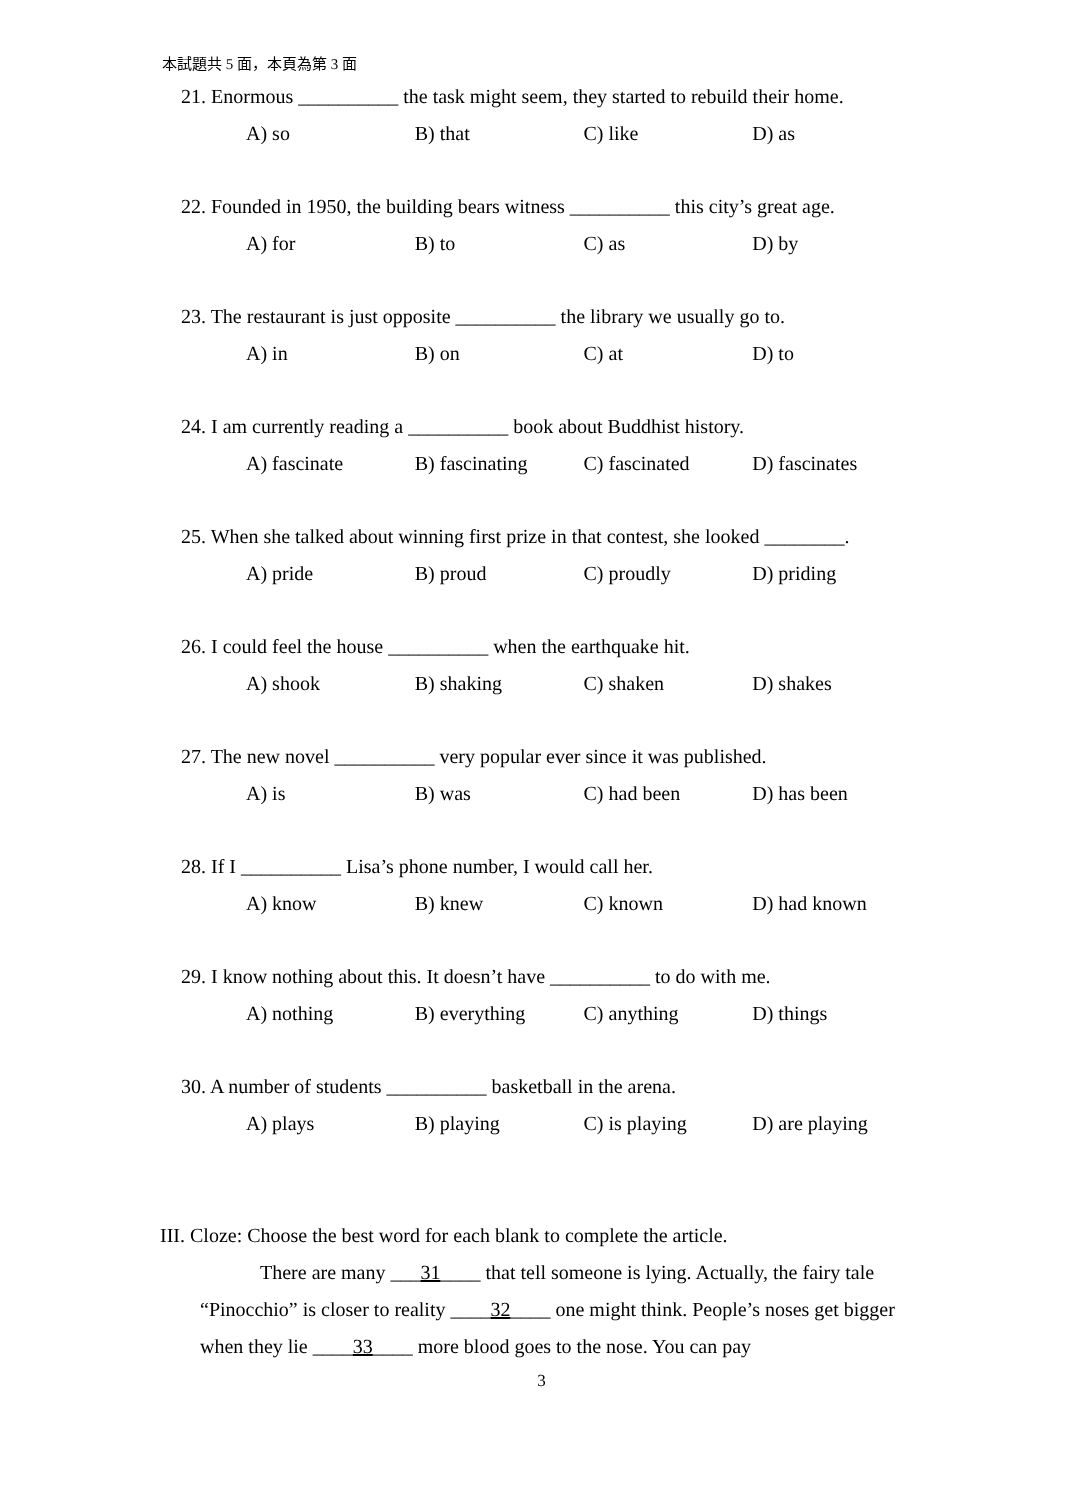本試題共 5 面，本頁為第 3 面
21. Enormous __________ the task might seem, they started to rebuild their home.
A) so B) that C) like D) as
22. Founded in 1950, the building bears witness __________ this city’s great age.
A) for B) to C) as D) by
23. The restaurant is just opposite __________ the library we usually go to.
A) in B) on C) at D) to
24. I am currently reading a __________ book about Buddhist history.
A) fascinate B) fascinating C) fascinated D) fascinates
25. When she talked about winning first prize in that contest, she looked ________.
A) pride B) proud C) proudly D) priding
26. I could feel the house __________ when the earthquake hit.
A) shook B) shaking C) shaken D) shakes
27. The new novel __________ very popular ever since it was published.
A) is B) was C) had been D) has been
28. If I __________ Lisa’s phone number, I would call her.
A) know B) knew C) known D) had known
29. I know nothing about this. It doesn’t have __________ to do with me.
A) nothing B) everything C) anything D) things
30. A number of students __________ basketball in the arena.
A) plays B) playing C) is playing D) are playing
III. Cloze: Choose the best word for each blank to complete the article.
There are many ___31____ that tell someone is lying. Actually, the fairy tale “Pinocchio” is closer to reality ____32____ one might think. People’s noses get bigger when they lie ____33____ more blood goes to the nose. You can pay
3